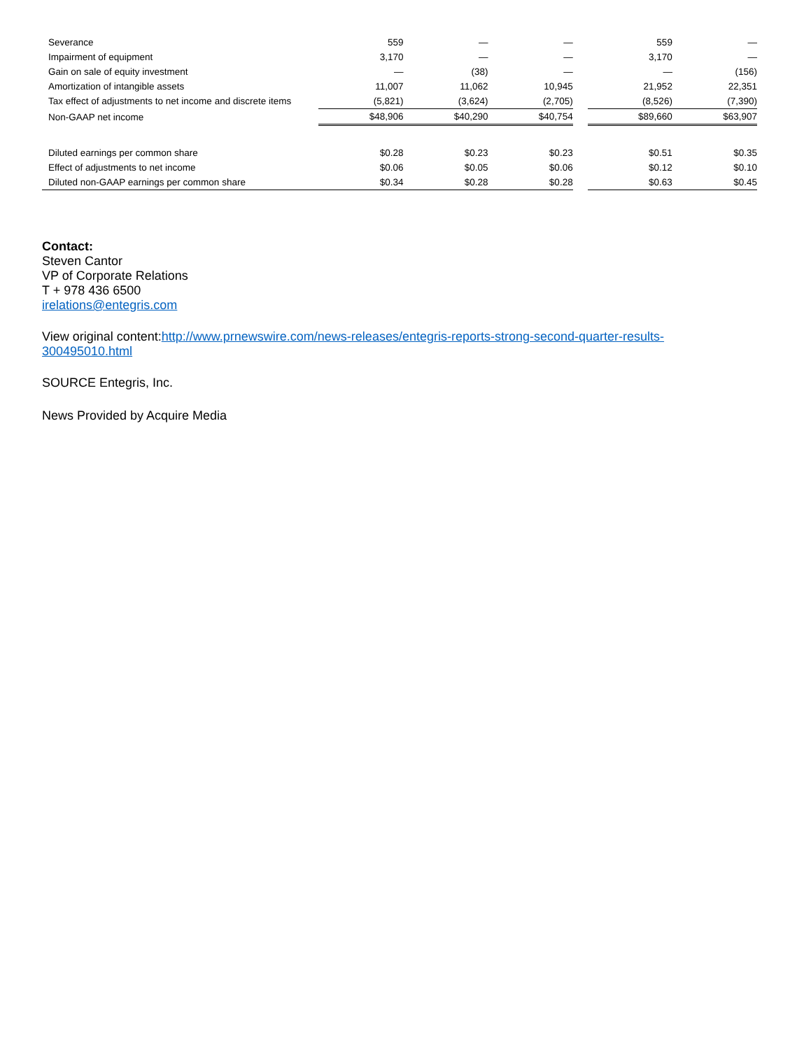| Severance | 559 | — | — | | 559 | — |
| Impairment of equipment | 3,170 | — | — | | 3,170 | — |
| Gain on sale of equity investment | — | (38) | — | | — | (156) |
| Amortization of intangible assets | 11,007 | 11,062 | 10,945 | | 21,952 | 22,351 |
| Tax effect of adjustments to net income and discrete items | (5,821) | (3,624) | (2,705) | | (8,526) | (7,390) |
| Non-GAAP net income | $48,906 | $40,290 | $40,754 | | $89,660 | $63,907 |
| Diluted earnings per common share | $0.28 | $0.23 | $0.23 | | $0.51 | $0.35 |
| Effect of adjustments to net income | $0.06 | $0.05 | $0.06 | | $0.12 | $0.10 |
| Diluted non-GAAP earnings per common share | $0.34 | $0.28 | $0.28 | | $0.63 | $0.45 |
Contact:
Steven Cantor
VP of Corporate Relations
T + 978 436 6500
irelations@entegris.com
View original content:http://www.prnewswire.com/news-releases/entegris-reports-strong-second-quarter-results-
300495010.html
SOURCE Entegris, Inc.
News Provided by Acquire Media